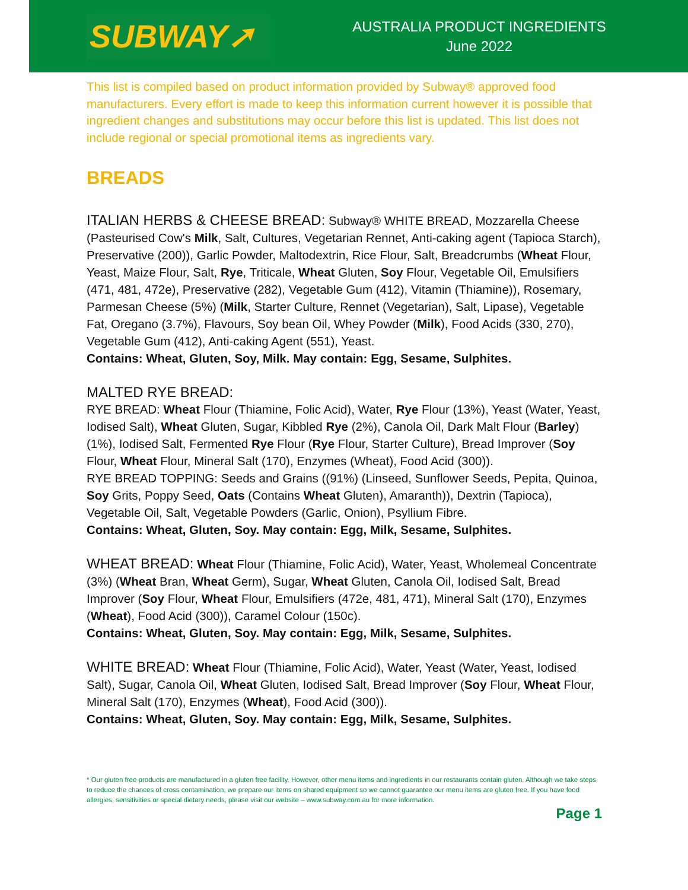SUBWAY➚
AUSTRALIA PRODUCT INGREDIENTS
June 2022
This list is compiled based on product information provided by Subway® approved food manufacturers. Every effort is made to keep this information current however it is possible that ingredient changes and substitutions may occur before this list is updated. This list does not include regional or special promotional items as ingredients vary.
BREADS
ITALIAN HERBS & CHEESE BREAD: Subway® WHITE BREAD, Mozzarella Cheese (Pasteurised Cow's Milk, Salt, Cultures, Vegetarian Rennet, Anti-caking agent (Tapioca Starch), Preservative (200)), Garlic Powder, Maltodextrin, Rice Flour, Salt, Breadcrumbs (Wheat Flour, Yeast, Maize Flour, Salt, Rye, Triticale, Wheat Gluten, Soy Flour, Vegetable Oil, Emulsifiers (471, 481, 472e), Preservative (282), Vegetable Gum (412), Vitamin (Thiamine)), Rosemary, Parmesan Cheese (5%) (Milk, Starter Culture, Rennet (Vegetarian), Salt, Lipase), Vegetable Fat, Oregano (3.7%), Flavours, Soy bean Oil, Whey Powder (Milk), Food Acids (330, 270), Vegetable Gum (412), Anti-caking Agent (551), Yeast.
Contains: Wheat, Gluten, Soy, Milk. May contain: Egg, Sesame, Sulphites.
MALTED RYE BREAD:
RYE BREAD: Wheat Flour (Thiamine, Folic Acid), Water, Rye Flour (13%), Yeast (Water, Yeast, Iodised Salt), Wheat Gluten, Sugar, Kibbled Rye (2%), Canola Oil, Dark Malt Flour (Barley) (1%), Iodised Salt, Fermented Rye Flour (Rye Flour, Starter Culture), Bread Improver (Soy Flour, Wheat Flour, Mineral Salt (170), Enzymes (Wheat), Food Acid (300)).
RYE BREAD TOPPING: Seeds and Grains ((91%) (Linseed, Sunflower Seeds, Pepita, Quinoa, Soy Grits, Poppy Seed, Oats (Contains Wheat Gluten), Amaranth)), Dextrin (Tapioca), Vegetable Oil, Salt, Vegetable Powders (Garlic, Onion), Psyllium Fibre.
Contains: Wheat, Gluten, Soy. May contain: Egg, Milk, Sesame, Sulphites.
WHEAT BREAD: Wheat Flour (Thiamine, Folic Acid), Water, Yeast, Wholemeal Concentrate (3%) (Wheat Bran, Wheat Germ), Sugar, Wheat Gluten, Canola Oil, Iodised Salt, Bread Improver (Soy Flour, Wheat Flour, Emulsifiers (472e, 481, 471), Mineral Salt (170), Enzymes (Wheat), Food Acid (300)), Caramel Colour (150c).
Contains: Wheat, Gluten, Soy. May contain: Egg, Milk, Sesame, Sulphites.
WHITE BREAD: Wheat Flour (Thiamine, Folic Acid), Water, Yeast (Water, Yeast, Iodised Salt), Sugar, Canola Oil, Wheat Gluten, Iodised Salt, Bread Improver (Soy Flour, Wheat Flour, Mineral Salt (170), Enzymes (Wheat), Food Acid (300)).
Contains: Wheat, Gluten, Soy. May contain: Egg, Milk, Sesame, Sulphites.
* Our gluten free products are manufactured in a gluten free facility. However, other menu items and ingredients in our restaurants contain gluten. Although we take steps to reduce the chances of cross contamination, we prepare our items on shared equipment so we cannot guarantee our menu items are gluten free. If you have food allergies, sensitivities or special dietary needs, please visit our website – www.subway.com.au for more information.
Page 1